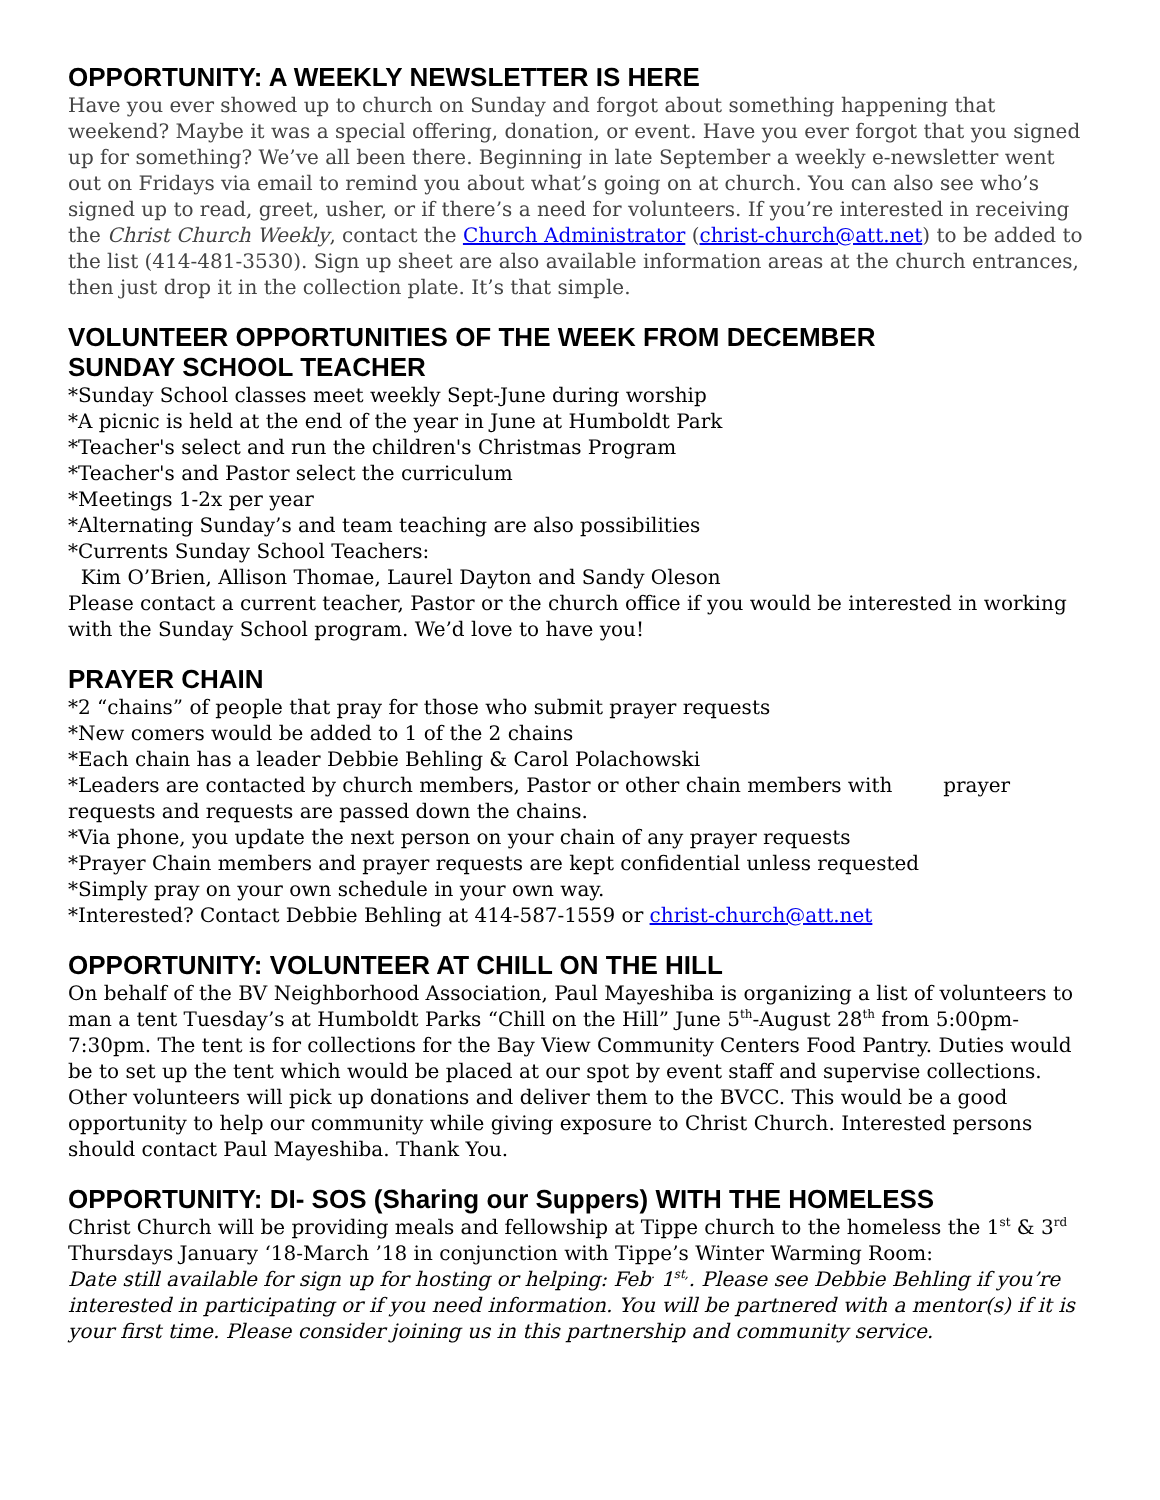OPPORTUNITY: A WEEKLY NEWSLETTER IS HERE
Have you ever showed up to church on Sunday and forgot about something happening that weekend? Maybe it was a special offering, donation, or event. Have you ever forgot that you signed up for something? We’ve all been there. Beginning in late September a weekly e-newsletter went out on Fridays via email to remind you about what’s going on at church. You can also see who’s signed up to read, greet, usher, or if there’s a need for volunteers. If you’re interested in receiving the Christ Church Weekly, contact the Church Administrator (christ-church@att.net) to be added to the list (414-481-3530). Sign up sheet are also available information areas at the church entrances, then just drop it in the collection plate. It’s that simple.
VOLUNTEER OPPORTUNITIES OF THE WEEK FROM DECEMBER
SUNDAY SCHOOL TEACHER
*Sunday School classes meet weekly Sept-June during worship
*A picnic is held at the end of the year in June at Humboldt Park
*Teacher's select and run the children's Christmas Program
*Teacher's and Pastor select the curriculum
*Meetings 1-2x per year
*Alternating Sunday’s and team teaching are also possibilities
*Currents Sunday School Teachers:
Kim O’Brien, Allison Thomae, Laurel Dayton and Sandy Oleson
Please contact a current teacher, Pastor or the church office if you would be interested in working with the Sunday School program. We’d love to have you!
PRAYER CHAIN
*2 “chains” of people that pray for those who submit prayer requests
*New comers would be added to 1 of the 2 chains
*Each chain has a leader Debbie Behling & Carol Polachowski
*Leaders are contacted by church members, Pastor or other chain members with prayer requests and requests are passed down the chains.
*Via phone, you update the next person on your chain of any prayer requests
*Prayer Chain members and prayer requests are kept confidential unless requested
*Simply pray on your own schedule in your own way.
*Interested? Contact Debbie Behling at 414-587-1559 or christ-church@att.net
OPPORTUNITY: VOLUNTEER AT CHILL ON THE HILL
On behalf of the BV Neighborhood Association, Paul Mayeshiba is organizing a list of volunteers to man a tent Tuesday’s at Humboldt Parks “Chill on the Hill” June 5<sup>th</sup>-August 28<sup>th</sup> from 5:00pm-7:30pm. The tent is for collections for the Bay View Community Centers Food Pantry. Duties would be to set up the tent which would be placed at our spot by event staff and supervise collections. Other volunteers will pick up donations and deliver them to the BVCC. This would be a good opportunity to help our community while giving exposure to Christ Church. Interested persons should contact Paul Mayeshiba. Thank You.
OPPORTUNITY: DI- SOS (Sharing our Suppers) WITH THE HOMELESS
Christ Church will be providing meals and fellowship at Tippe church to the homeless the 1<sup>st</sup> & 3<sup>rd</sup> Thursdays January ‘18-March ’18 in conjunction with Tippe’s Winter Warming Room:
Date still available for sign up for hosting or helping: Feb<sup>.</sup> 1<sup>st,</sup>. Please see Debbie Behling if you’re interested in participating or if you need information. You will be partnered with a mentor(s) if it is your first time. Please consider joining us in this partnership and community service.